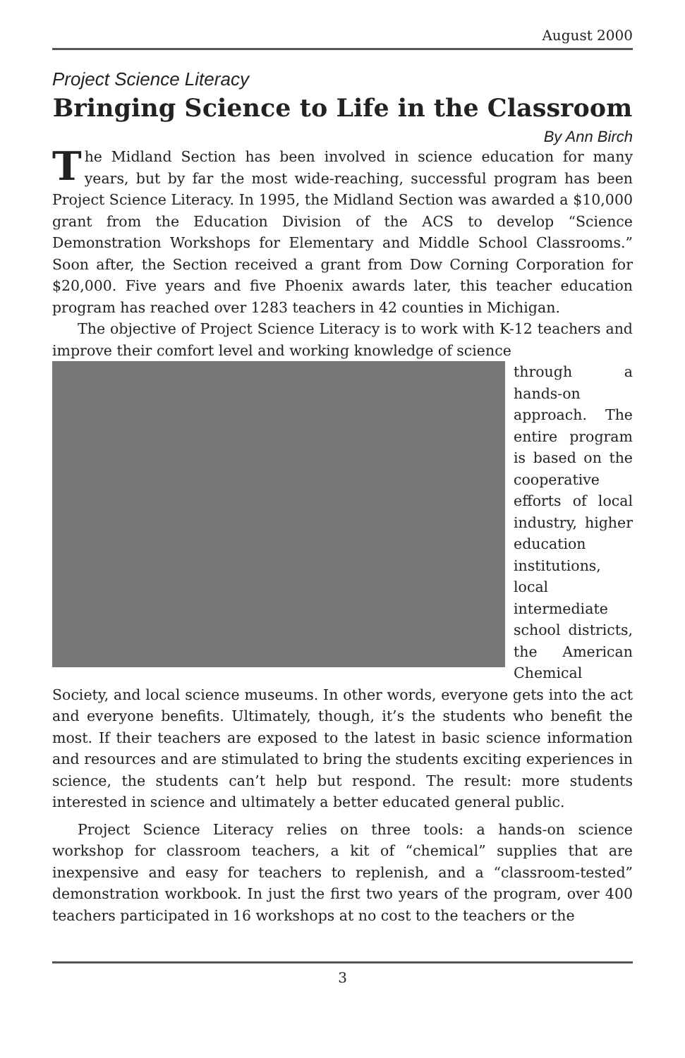August 2000
Project Science Literacy
Bringing Science to Life in the Classroom
By Ann Birch
The Midland Section has been involved in science education for many years, but by far the most wide-reaching, successful program has been Project Science Literacy. In 1995, the Midland Section was awarded a $10,000 grant from the Education Division of the ACS to develop “Science Demonstration Workshops for Elementary and Middle School Classrooms.” Soon after, the Section received a grant from Dow Corning Corporation for $20,000. Five years and five Phoenix awards later, this teacher education program has reached over 1283 teachers in 42 counties in Michigan.
The objective of Project Science Literacy is to work with K-12 teachers and improve their comfort level and working knowledge of science
through a hands-on approach. The entire program is based on the cooperative efforts of local industry, higher education institutions, local intermediate school districts, the American Chemical Society, and local science museums. In other words, everyone gets into the act and everyone benefits. Ultimately, though, it’s the students who benefit the most. If their teachers are exposed to the latest in basic science information and resources and are stimulated to bring the students exciting experiences in science, the students can’t help but respond. The result: more students interested in science and ultimately a better educated general public.
Project Science Literacy relies on three tools: a hands-on science workshop for classroom teachers, a kit of “chemical” supplies that are inexpensive and easy for teachers to replenish, and a “classroom-tested” demonstration workbook. In just the first two years of the program, over 400 teachers participated in 16 workshops at no cost to the teachers or the
3